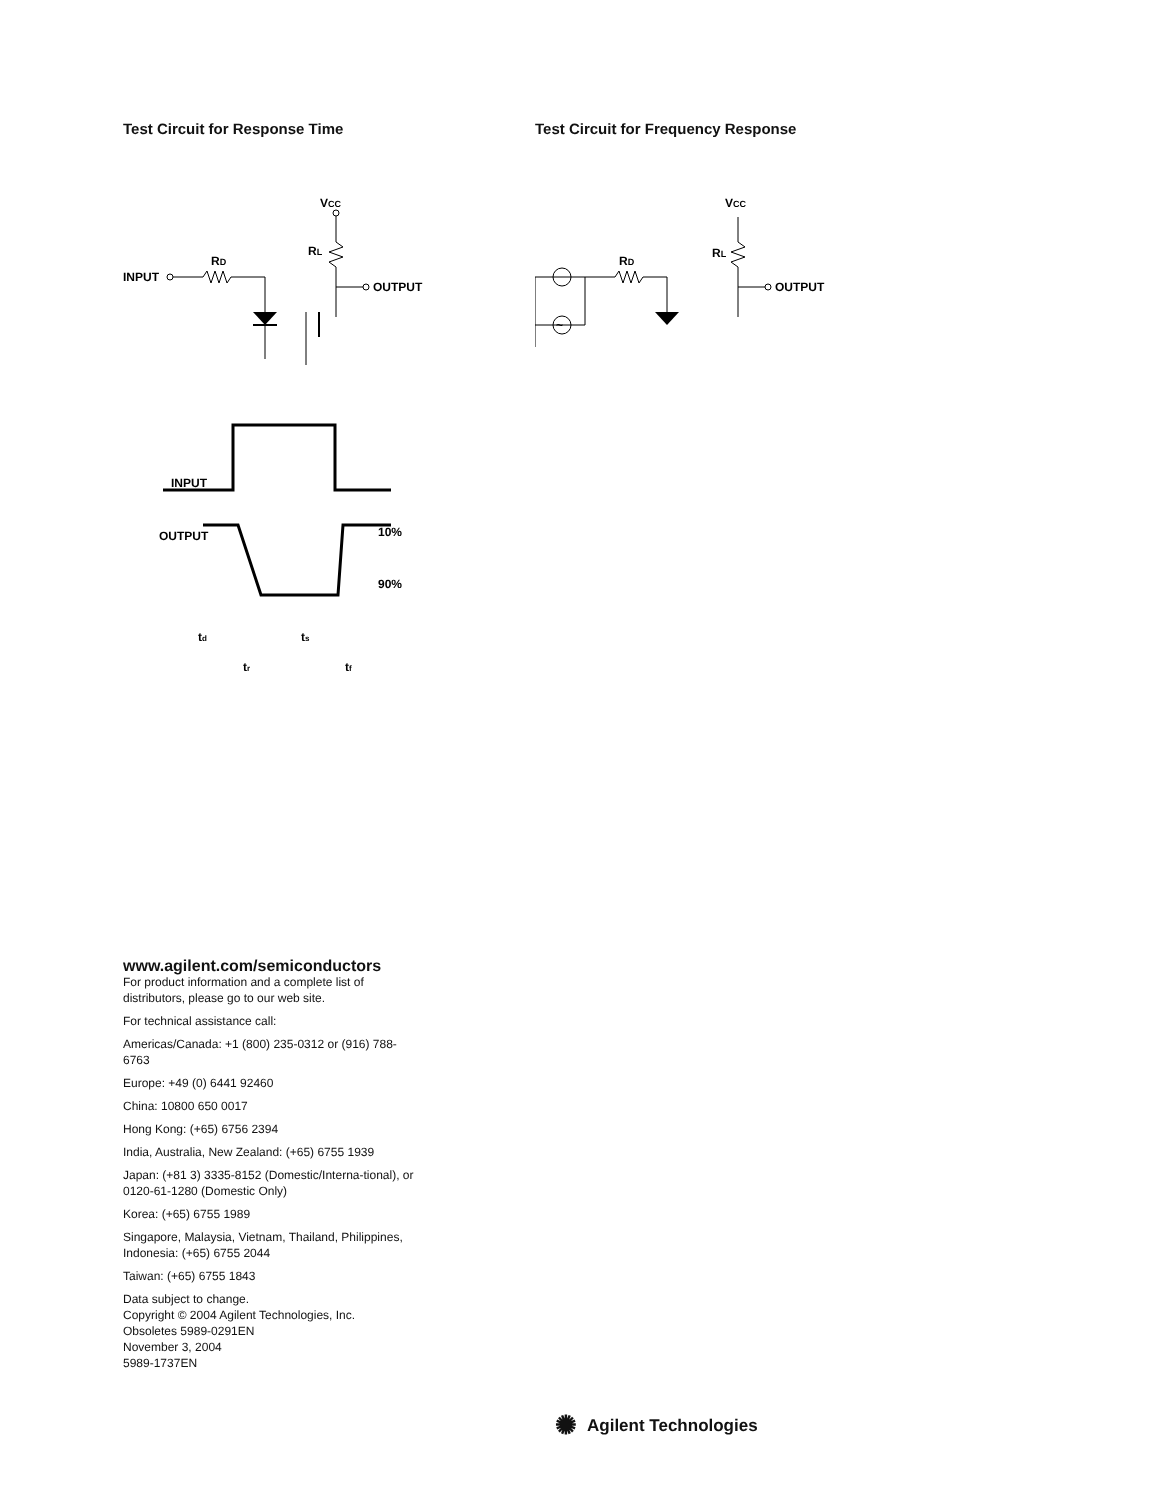Test Circuit for Response Time
VCC
RL
OUTPUT
INPUT
RD
INPUT
OUTPUT
10%
90%
td
ts
tr
tf
Test Circuit for Frequency Response
VCC
RL
OUTPUT
~
RD
www.agilent.com/semiconductors
For product information and a complete list of distributors, please go to our web site.
For technical assistance call:
Americas/Canada: +1 (800) 235-0312 or (916) 788-6763
Europe: +49 (0) 6441 92460
China: 10800 650 0017
Hong Kong: (+65) 6756 2394
India, Australia, New Zealand: (+65) 6755 1939
Japan: (+81 3) 3335-8152 (Domestic/Interna-tional), or 0120-61-1280 (Domestic Only)
Korea: (+65) 6755 1989
Singapore, Malaysia, Vietnam, Thailand, Philippines, Indonesia: (+65) 6755 2044
Taiwan: (+65) 6755 1843
Data subject to change.
Copyright © 2004 Agilent Technologies, Inc.
Obsoletes 5989-0291EN
November 3, 2004
5989-1737EN
✺ Agilent Technologies